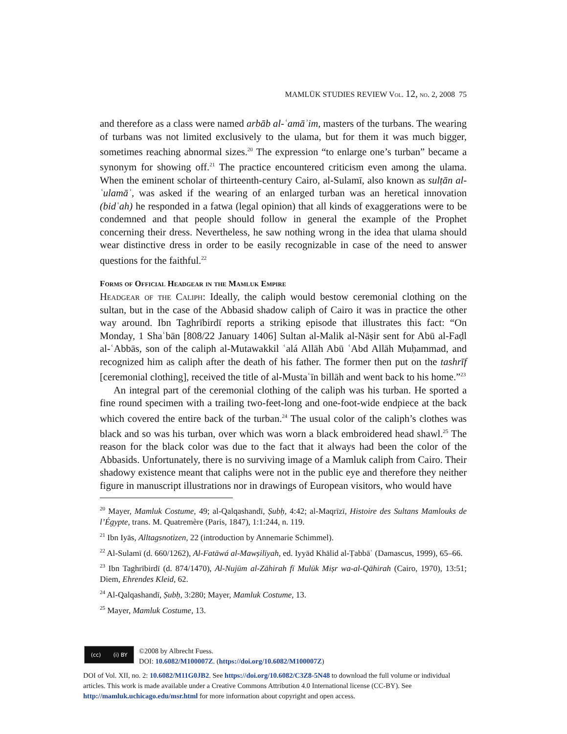MAMLŪK STUDIES REVIEW Vol. 12, no. 2, 2008 75
and therefore as a class were named arbāb al-ʿamāʾim, masters of the turbans. The wearing of turbans was not limited exclusively to the ulama, but for them it was much bigger, sometimes reaching abnormal sizes.<sup>20</sup> The expression “to enlarge one’s turban” became a synonym for showing off.<sup>21</sup> The practice encountered criticism even among the ulama. When the eminent scholar of thirteenth-century Cairo, al-Sulamī, also known as sulṭān al-ʿulamāʾ, was asked if the wearing of an enlarged turban was an heretical innovation (bidʿah) he responded in a fatwa (legal opinion) that all kinds of exaggerations were to be condemned and that people should follow in general the example of the Prophet concerning their dress. Nevertheless, he saw nothing wrong in the idea that ulama should wear distinctive dress in order to be easily recognizable in case of the need to answer questions for the faithful.<sup>22</sup>
Forms of Official Headgear in the Mamluk Empire
Headgear of the Caliph: Ideally, the caliph would bestow ceremonial clothing on the sultan, but in the case of the Abbasid shadow caliph of Cairo it was in practice the other way around. Ibn Taghrībirdī reports a striking episode that illustrates this fact: “On Monday, 1 Shaʿbān [808/22 January 1406] Sultan al-Malik al-Nāṣir sent for Abū al-Faḍl al-ʿAbbās, son of the caliph al-Mutawakkil ʿalá Allāh Abū ʿAbd Allāh Muḥammad, and recognized him as caliph after the death of his father. The former then put on the tashrīf [ceremonial clothing], received the title of al-Mustaʿīn billāh and went back to his home.”<sup>23</sup>
An integral part of the ceremonial clothing of the caliph was his turban. He sported a fine round specimen with a trailing two-feet-long and one-foot-wide endpiece at the back which covered the entire back of the turban.<sup>24</sup> The usual color of the caliph’s clothes was black and so was his turban, over which was worn a black embroidered head shawl.<sup>25</sup> The reason for the black color was due to the fact that it always had been the color of the Abbasids. Unfortunately, there is no surviving image of a Mamluk caliph from Cairo. Their shadowy existence meant that caliphs were not in the public eye and therefore they neither figure in manuscript illustrations nor in drawings of European visitors, who would have
<sup>20</sup> Mayer, Mamluk Costume, 49; al-Qalqashandī, Ṣubḥ, 4:42; al-Maqrīzī, Histoire des Sultans Mamlouks de l’Égypte, trans. M. Quatremère (Paris, 1847), 1:1:244, n. 119.
<sup>21</sup> Ibn Iyās, Alltagsnotizen, 22 (introduction by Annemarie Schimmel).
<sup>22</sup> Al-Sulamī (d. 660/1262), Al-Fatāwá al-Mawṣilīyah, ed. Iyyād Khālid al-Ṭabbāʿ (Damascus, 1999), 65–66.
<sup>23</sup> Ibn Taghrībirdī (d. 874/1470), Al-Nujūm al-Zāhirah fī Mulūk Miṣr wa-al-Qāhirah (Cairo, 1970), 13:51; Diem, Ehrendes Kleid, 62.
<sup>24</sup> Al-Qalqashandī, Ṣubḥ, 3:280; Mayer, Mamluk Costume, 13.
<sup>25</sup> Mayer, Mamluk Costume, 13.
(cc) (i) BY
©2008 by Albrecht Fuess.
DOI: 10.6082/M100007Z. (https://doi.org/10.6082/M100007Z)
DOI of Vol. XII, no. 2: 10.6082/M11G0JB2. See https://doi.org/10.6082/C3Z8-5N48 to download the full volume or individual articles. This work is made available under a Creative Commons Attribution 4.0 International license (CC-BY). See http://mamluk.uchicago.edu/msr.html for more information about copyright and open access.